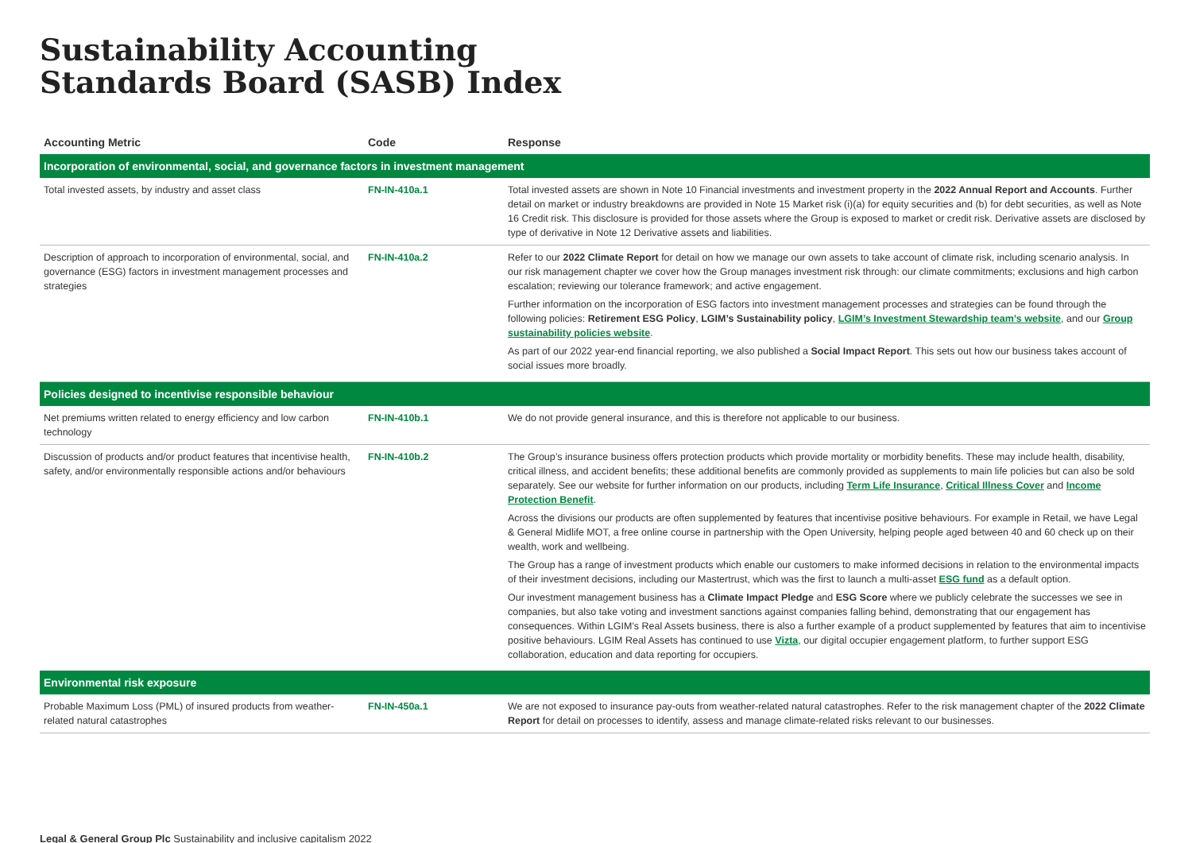Sustainability Accounting
Standards Board (SASB) Index
| Accounting Metric | Code | Response |
| --- | --- | --- |
| Incorporation of environmental, social, and governance factors in investment management | | |
| Total invested assets, by industry and asset class | FN-IN-410a.1 | Total invested assets are shown in Note 10 Financial investments and investment property in the 2022 Annual Report and Accounts . Further detail on market or industry breakdowns are provided in Note 15 Market risk (i)(a) for equity securities and (b) for debt securities, as well as Note 16 Credit risk. This disclosure is provided for those assets where the Group is exposed to market or credit risk. Derivative assets are disclosed by type of derivative in Note 12 Derivative assets and liabilities. |
| Description of approach to incorporation of environmental, social, and governance (ESG) factors in investment management processes and strategies | FN-IN-410a.2 | Refer to our 2022 Climate Report for detail on how we manage our own assets to take account of climate risk, including scenario analysis. In our risk management chapter we cover how the Group manages investment risk through: our climate commitments; exclusions and high carbon escalation; reviewing our tolerance framework; and active engagement. Further information on the incorporation of ESG factors into investment management processes and strategies can be found through the following policies: Retirement ESG Policy , LGIM’s Sustainability policy , LGIM’s Investment Stewardship team’s website , and our Group sustainability policies website . As part of our 2022 year-end financial reporting, we also published a Social Impact Report . This sets out how our business takes account of social issues more broadly. |
| Policies designed to incentivise responsible behaviour | | |
| Net premiums written related to energy efficiency and low carbon technology | FN-IN-410b.1 | We do not provide general insurance, and this is therefore not applicable to our business. |
| Discussion of products and/or product features that incentivise health, safety, and/or environmentally responsible actions and/or behaviours | FN-IN-410b.2 | The Group’s insurance business offers protection products which provide mortality or morbidity benefits. These may include health, disability, critical illness, and accident benefits; these additional benefits are commonly provided as supplements to main life policies but can also be sold separately. See our website for further information on our products, including Term Life Insurance , Critical Illness Cover and Income Protection Benefit . Across the divisions our products are often supplemented by features that incentivise positive behaviours. For example in Retail, we have Legal & General Midlife MOT, a free online course in partnership with the Open University, helping people aged between 40 and 60 check up on their wealth, work and wellbeing. The Group has a range of investment products which enable our customers to make informed decisions in relation to the environmental impacts of their investment decisions, including our Mastertrust, which was the first to launch a multi-asset ESG fund as a default option. Our investment management business has a Climate Impact Pledge and ESG Score where we publicly celebrate the successes we see in companies, but also take voting and investment sanctions against companies falling behind, demonstrating that our engagement has consequences. Within LGIM’s Real Assets business, there is also a further example of a product supplemented by features that aim to incentivise positive behaviours. LGIM Real Assets has continued to use Vizta , our digital occupier engagement platform, to further support ESG collaboration, education and data reporting for occupiers. |
| Environmental risk exposure | | |
| Probable Maximum Loss (PML) of insured products from weather-related natural catastrophes | FN-IN-450a.1 | We are not exposed to insurance pay-outs from weather-related natural catastrophes. Refer to the risk management chapter of the 2022 Climate Report for detail on processes to identify, assess and manage climate-related risks relevant to our businesses. |
Legal & General Group Plc Sustainability and inclusive capitalism 2022